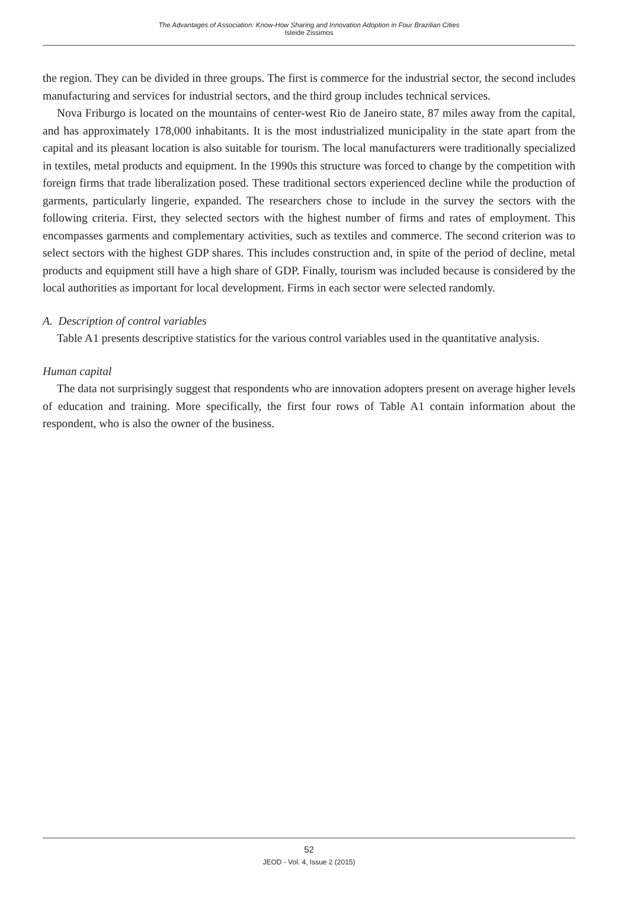The Advantages of Association: Know-How Sharing and Innovation Adoption in Four Brazilian Cities
Isleide Zissimos
the region. They can be divided in three groups. The first is commerce for the industrial sector, the second includes manufacturing and services for industrial sectors, and the third group includes technical services.
Nova Friburgo is located on the mountains of center-west Rio de Janeiro state, 87 miles away from the capital, and has approximately 178,000 inhabitants. It is the most industrialized municipality in the state apart from the capital and its pleasant location is also suitable for tourism. The local manufacturers were traditionally specialized in textiles, metal products and equipment. In the 1990s this structure was forced to change by the competition with foreign firms that trade liberalization posed. These traditional sectors experienced decline while the production of garments, particularly lingerie, expanded. The researchers chose to include in the survey the sectors with the following criteria. First, they selected sectors with the highest number of firms and rates of employment. This encompasses garments and complementary activities, such as textiles and commerce. The second criterion was to select sectors with the highest GDP shares. This includes construction and, in spite of the period of decline, metal products and equipment still have a high share of GDP. Finally, tourism was included because is considered by the local authorities as important for local development. Firms in each sector were selected randomly.
A. Description of control variables
Table A1 presents descriptive statistics for the various control variables used in the quantitative analysis.
Human capital
The data not surprisingly suggest that respondents who are innovation adopters present on average higher levels of education and training. More specifically, the first four rows of Table A1 contain information about the respondent, who is also the owner of the business.
52
JEOD - Vol. 4, Issue 2 (2015)